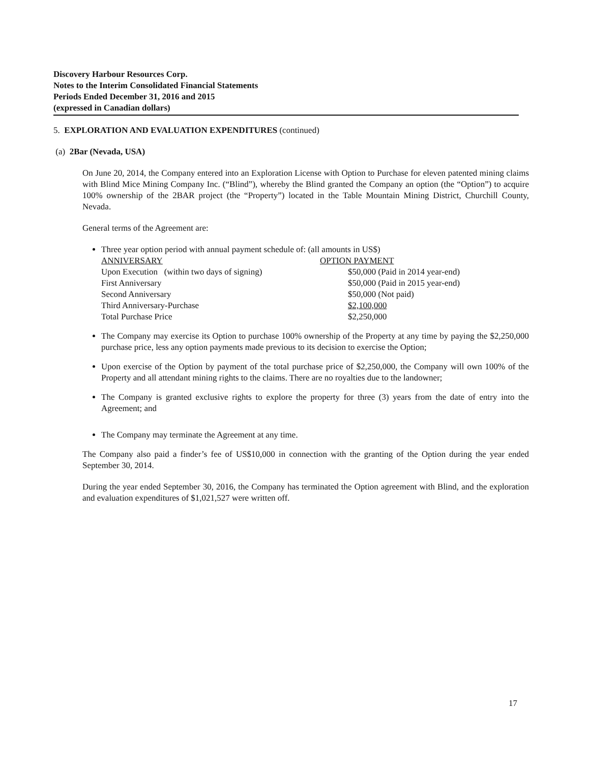Discovery Harbour Resources Corp.
Notes to the Interim Consolidated Financial Statements
Periods Ended December 31, 2016 and 2015
(expressed in Canadian dollars)
5. EXPLORATION AND EVALUATION EXPENDITURES (continued)
(a) 2Bar (Nevada, USA)
On June 20, 2014, the Company entered into an Exploration License with Option to Purchase for eleven patented mining claims with Blind Mice Mining Company Inc. (“Blind”), whereby the Blind granted the Company an option (the “Option”) to acquire 100% ownership of the 2BAR project (the “Property”) located in the Table Mountain Mining District, Churchill County, Nevada.
General terms of the Agreement are:
Three year option period with annual payment schedule of: (all amounts in US$)
| ANNIVERSARY | OPTION PAYMENT |
| --- | --- |
| Upon Execution (within two days of signing) | $50,000 (Paid in 2014 year-end) |
| First Anniversary | $50,000 (Paid in 2015 year-end) |
| Second Anniversary | $50,000 (Not paid) |
| Third Anniversary-Purchase | $2,100,000 |
| Total Purchase Price | $2,250,000 |
The Company may exercise its Option to purchase 100% ownership of the Property at any time by paying the $2,250,000 purchase price, less any option payments made previous to its decision to exercise the Option;
Upon exercise of the Option by payment of the total purchase price of $2,250,000, the Company will own 100% of the Property and all attendant mining rights to the claims. There are no royalties due to the landowner;
The Company is granted exclusive rights to explore the property for three (3) years from the date of entry into the Agreement; and
The Company may terminate the Agreement at any time.
The Company also paid a finder’s fee of US$10,000 in connection with the granting of the Option during the year ended September 30, 2014.
During the year ended September 30, 2016, the Company has terminated the Option agreement with Blind, and the exploration and evaluation expenditures of $1,021,527 were written off.
17